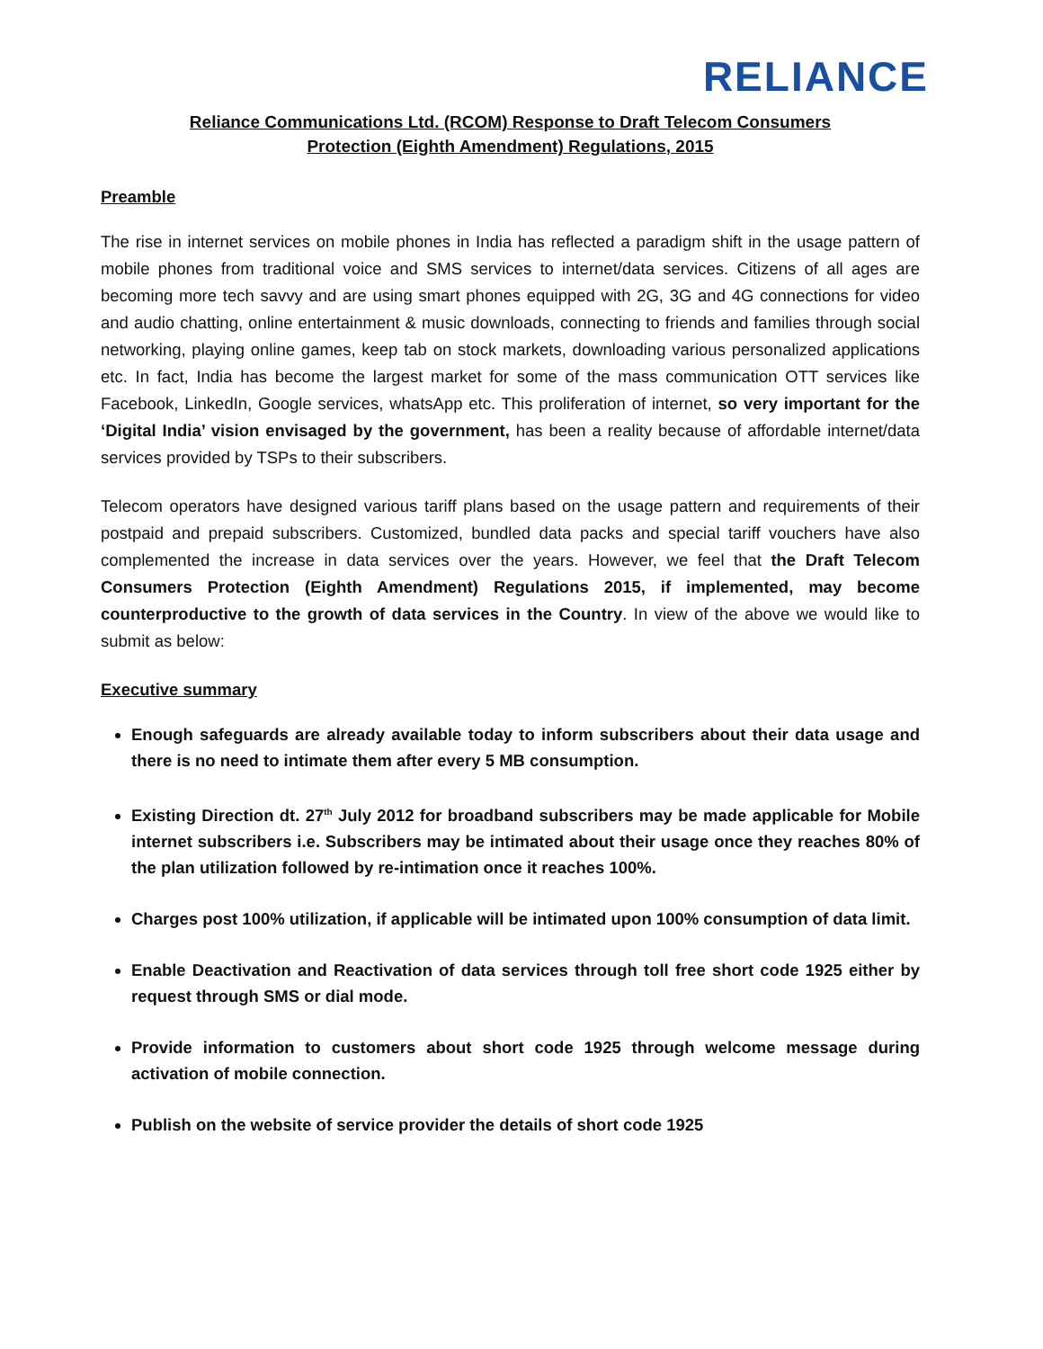RELIANCE
Reliance Communications Ltd. (RCOM) Response to Draft Telecom Consumers
Protection (Eighth Amendment) Regulations, 2015
Preamble
The rise in internet services on mobile phones in India has reflected a paradigm shift in the usage pattern of mobile phones from traditional voice and SMS services to internet/data services. Citizens of all ages are becoming more tech savvy and are using smart phones equipped with 2G, 3G and 4G connections for video and audio chatting, online entertainment & music downloads, connecting to friends and families through social networking, playing online games, keep tab on stock markets, downloading various personalized applications etc. In fact, India has become the largest market for some of the mass communication OTT services like Facebook, LinkedIn, Google services, whatsApp etc. This proliferation of internet, so very important for the ‘Digital India’ vision envisaged by the government, has been a reality because of affordable internet/data services provided by TSPs to their subscribers.
Telecom operators have designed various tariff plans based on the usage pattern and requirements of their postpaid and prepaid subscribers. Customized, bundled data packs and special tariff vouchers have also complemented the increase in data services over the years. However, we feel that the Draft Telecom Consumers Protection (Eighth Amendment) Regulations 2015, if implemented, may become counterproductive to the growth of data services in the Country. In view of the above we would like to submit as below:
Executive summary
Enough safeguards are already available today to inform subscribers about their data usage and there is no need to intimate them after every 5 MB consumption.
Existing Direction dt. 27<sup>th</sup> July 2012 for broadband subscribers may be made applicable for Mobile internet subscribers i.e. Subscribers may be intimated about their usage once they reaches 80% of the plan utilization followed by re-intimation once it reaches 100%.
Charges post 100% utilization, if applicable will be intimated upon 100% consumption of data limit.
Enable Deactivation and Reactivation of data services through toll free short code 1925 either by request through SMS or dial mode.
Provide information to customers about short code 1925 through welcome message during activation of mobile connection.
Publish on the website of service provider the details of short code 1925